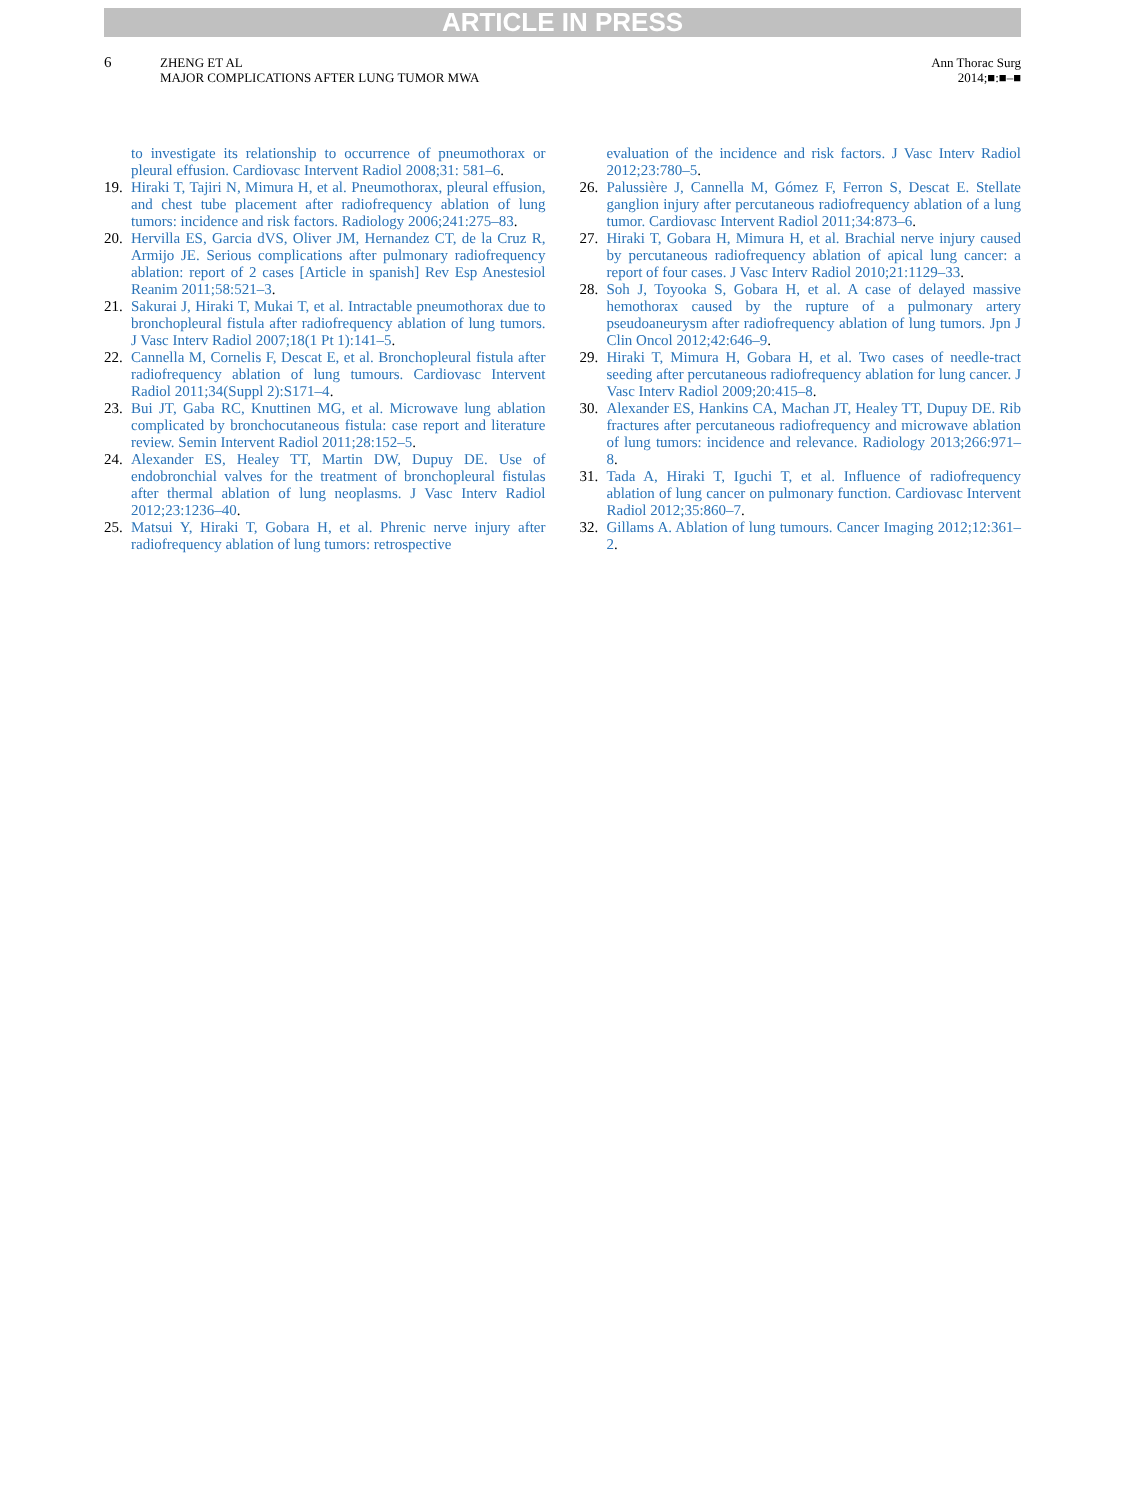ARTICLE IN PRESS
6
ZHENG ET AL
MAJOR COMPLICATIONS AFTER LUNG TUMOR MWA
Ann Thorac Surg
2014;■:■–■
to investigate its relationship to occurrence of pneumothorax or pleural effusion. Cardiovasc Intervent Radiol 2008;31: 581–6.
19. Hiraki T, Tajiri N, Mimura H, et al. Pneumothorax, pleural effusion, and chest tube placement after radiofrequency ablation of lung tumors: incidence and risk factors. Radiology 2006;241:275–83.
20. Hervilla ES, Garcia dVS, Oliver JM, Hernandez CT, de la Cruz R, Armijo JE. Serious complications after pulmonary radiofrequency ablation: report of 2 cases [Article in spanish] Rev Esp Anestesiol Reanim 2011;58:521–3.
21. Sakurai J, Hiraki T, Mukai T, et al. Intractable pneumothorax due to bronchopleural fistula after radiofrequency ablation of lung tumors. J Vasc Interv Radiol 2007;18(1 Pt 1):141–5.
22. Cannella M, Cornelis F, Descat E, et al. Bronchopleural fistula after radiofrequency ablation of lung tumours. Cardiovasc Intervent Radiol 2011;34(Suppl 2):S171–4.
23. Bui JT, Gaba RC, Knuttinen MG, et al. Microwave lung ablation complicated by bronchocutaneous fistula: case report and literature review. Semin Intervent Radiol 2011;28:152–5.
24. Alexander ES, Healey TT, Martin DW, Dupuy DE. Use of endobronchial valves for the treatment of bronchopleural fistulas after thermal ablation of lung neoplasms. J Vasc Interv Radiol 2012;23:1236–40.
25. Matsui Y, Hiraki T, Gobara H, et al. Phrenic nerve injury after radiofrequency ablation of lung tumors: retrospective
evaluation of the incidence and risk factors. J Vasc Interv Radiol 2012;23:780–5.
26. Palussière J, Cannella M, Gómez F, Ferron S, Descat E. Stellate ganglion injury after percutaneous radiofrequency ablation of a lung tumor. Cardiovasc Intervent Radiol 2011;34:873–6.
27. Hiraki T, Gobara H, Mimura H, et al. Brachial nerve injury caused by percutaneous radiofrequency ablation of apical lung cancer: a report of four cases. J Vasc Interv Radiol 2010;21:1129–33.
28. Soh J, Toyooka S, Gobara H, et al. A case of delayed massive hemothorax caused by the rupture of a pulmonary artery pseudoaneurysm after radiofrequency ablation of lung tumors. Jpn J Clin Oncol 2012;42:646–9.
29. Hiraki T, Mimura H, Gobara H, et al. Two cases of needle-tract seeding after percutaneous radiofrequency ablation for lung cancer. J Vasc Interv Radiol 2009;20:415–8.
30. Alexander ES, Hankins CA, Machan JT, Healey TT, Dupuy DE. Rib fractures after percutaneous radiofrequency and microwave ablation of lung tumors: incidence and relevance. Radiology 2013;266:971–8.
31. Tada A, Hiraki T, Iguchi T, et al. Influence of radiofrequency ablation of lung cancer on pulmonary function. Cardiovasc Intervent Radiol 2012;35:860–7.
32. Gillams A. Ablation of lung tumours. Cancer Imaging 2012;12:361–2.